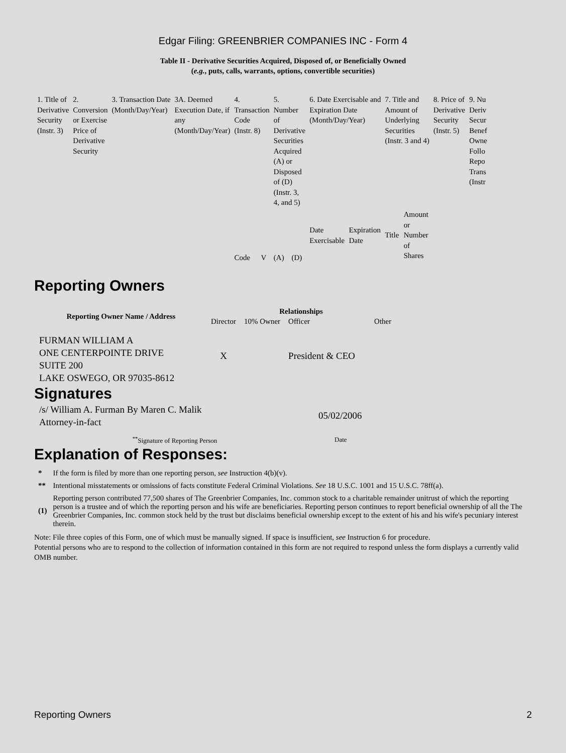Edgar Filing: GREENBRIER COMPANIES INC - Form 4
Table II - Derivative Securities Acquired, Disposed of, or Beneficially Owned
(e.g., puts, calls, warrants, options, convertible securities)
| 1. Title of Derivative Security (Instr. 3) | 2. Conversion or Exercise Price of Derivative Security | 3. Transaction Date (Month/Day/Year) | 3A. Deemed Execution Date, if any (Month/Day/Year) | 4. Transaction Code (Instr. 8) | | 5. Number of Derivative Securities Acquired (A) or Disposed of (D) (Instr. 3, 4, and 5) | | 6. Date Exercisable and Expiration Date (Month/Day/Year) | | 7. Title and Amount of Underlying Securities (Instr. 3 and 4) | | 8. Price of Derivative Security (Instr. 5) | 9. Nu Deriv Secur Benef Owne Follo Repo Trans (Instr |
| | | | | Code | V | (A) | (D) | Date Exercisable | Expiration Date | Title | Amount or Number of Shares | | |
Reporting Owners
| Reporting Owner Name / Address | Relationships | | | |
| --- | --- | --- | --- | --- |
| | Director | 10% Owner | Officer | Other |
| FURMAN WILLIAM A ONE CENTERPOINTE DRIVE SUITE 200 LAKE OSWEGO, OR 97035-8612 | X | | President & CEO | |
Signatures
| /s/ William A. Furman By Maren C. Malik Attorney-in-fact | 05/02/2006 |
| <sup>**</sup> Signature of Reporting Person | Date |
Explanation of Responses:
| * | If the form is filed by more than one reporting person, see Instruction 4(b)(v). |
| ** | Intentional misstatements or omissions of facts constitute Federal Criminal Violations. See 18 U.S.C. 1001 and 15 U.S.C. 78ff(a). |
| (1) | Reporting person contributed 77,500 shares of The Greenbrier Companies, Inc. common stock to a charitable remainder unitrust of which the reporting person is a trustee and of which the reporting person and his wife are beneficiaries. Reporting person continues to report beneficial ownership of all the The Greenbrier Companies, Inc. common stock held by the trust but disclaims beneficial ownership except to the extent of his and his wife's pecuniary interest therein. |
Note: File three copies of this Form, one of which must be manually signed. If space is insufficient, see Instruction 6 for procedure.
Potential persons who are to respond to the collection of information contained in this form are not required to respond unless the form displays a currently valid OMB number.
Reporting Owners 2